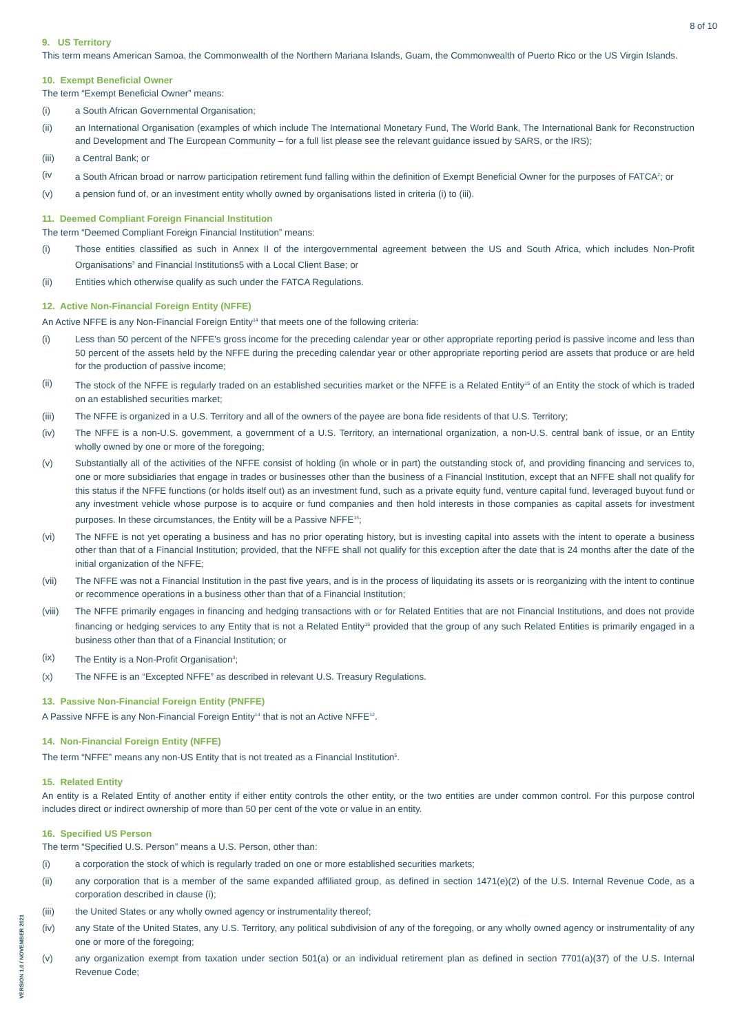8 of 10
9. US Territory
This term means American Samoa, the Commonwealth of the Northern Mariana Islands, Guam, the Commonwealth of Puerto Rico or the US Virgin Islands.
10. Exempt Beneficial Owner
The term “Exempt Beneficial Owner” means:
(i) a South African Governmental Organisation;
(ii) an International Organisation (examples of which include The International Monetary Fund, The World Bank, The International Bank for Reconstruction and Development and The European Community – for a full list please see the relevant guidance issued by SARS, or the IRS);
(iii) a Central Bank; or
(iv a South African broad or narrow participation retirement fund falling within the definition of Exempt Beneficial Owner for the purposes of FATCA<sup>2</sup>; or
(v) a pension fund of, or an investment entity wholly owned by organisations listed in criteria (i) to (iii).
11. Deemed Compliant Foreign Financial Institution
The term “Deemed Compliant Foreign Financial Institution” means:
(i) Those entities classified as such in Annex II of the intergovernmental agreement between the US and South Africa, which includes Non-Profit Organisations<sup>3</sup> and Financial Institutions5 with a Local Client Base; or
(ii) Entities which otherwise qualify as such under the FATCA Regulations.
12. Active Non-Financial Foreign Entity (NFFE)
An Active NFFE is any Non-Financial Foreign Entity<sup>14</sup> that meets one of the following criteria:
(i) Less than 50 percent of the NFFE’s gross income for the preceding calendar year or other appropriate reporting period is passive income and less than 50 percent of the assets held by the NFFE during the preceding calendar year or other appropriate reporting period are assets that produce or are held for the production of passive income;
(ii) The stock of the NFFE is regularly traded on an established securities market or the NFFE is a Related Entity<sup>15</sup> of an Entity the stock of which is traded on an established securities market;
(iii) The NFFE is organized in a U.S. Territory and all of the owners of the payee are bona fide residents of that U.S. Territory;
(iv) The NFFE is a non-U.S. government, a government of a U.S. Territory, an international organization, a non-U.S. central bank of issue, or an Entity wholly owned by one or more of the foregoing;
(v) Substantially all of the activities of the NFFE consist of holding (in whole or in part) the outstanding stock of, and providing financing and services to, one or more subsidiaries that engage in trades or businesses other than the business of a Financial Institution, except that an NFFE shall not qualify for this status if the NFFE functions (or holds itself out) as an investment fund, such as a private equity fund, venture capital fund, leveraged buyout fund or any investment vehicle whose purpose is to acquire or fund companies and then hold interests in those companies as capital assets for investment purposes. In these circumstances, the Entity will be a Passive NFFE<sup>13</sup>;
(vi) The NFFE is not yet operating a business and has no prior operating history, but is investing capital into assets with the intent to operate a business other than that of a Financial Institution; provided, that the NFFE shall not qualify for this exception after the date that is 24 months after the date of the initial organization of the NFFE;
(vii) The NFFE was not a Financial Institution in the past five years, and is in the process of liquidating its assets or is reorganizing with the intent to continue or recommence operations in a business other than that of a Financial Institution;
(viii) The NFFE primarily engages in financing and hedging transactions with or for Related Entities that are not Financial Institutions, and does not provide financing or hedging services to any Entity that is not a Related Entity<sup>15</sup> provided that the group of any such Related Entities is primarily engaged in a business other than that of a Financial Institution; or
(ix) The Entity is a Non-Profit Organisation<sup>3</sup>;
(x) The NFFE is an “Excepted NFFE” as described in relevant U.S. Treasury Regulations.
13. Passive Non-Financial Foreign Entity (PNFFE)
A Passive NFFE is any Non-Financial Foreign Entity<sup>14</sup> that is not an Active NFFE<sup>12</sup>.
14. Non-Financial Foreign Entity (NFFE)
The term “NFFE” means any non-US Entity that is not treated as a Financial Institution<sup>5</sup>.
15. Related Entity
An entity is a Related Entity of another entity if either entity controls the other entity, or the two entities are under common control. For this purpose control includes direct or indirect ownership of more than 50 per cent of the vote or value in an entity.
16. Specified US Person
The term “Specified U.S. Person” means a U.S. Person, other than:
(i) a corporation the stock of which is regularly traded on one or more established securities markets;
(ii) any corporation that is a member of the same expanded affiliated group, as defined in section 1471(e)(2) of the U.S. Internal Revenue Code, as a corporation described in clause (i);
(iii) the United States or any wholly owned agency or instrumentality thereof;
(iv) any State of the United States, any U.S. Territory, any political subdivision of any of the foregoing, or any wholly owned agency or instrumentality of any one or more of the foregoing;
(v) any organization exempt from taxation under section 501(a) or an individual retirement plan as defined in section 7701(a)(37) of the U.S. Internal Revenue Code;
VERSION 1.0 / NOVEMBER 2021